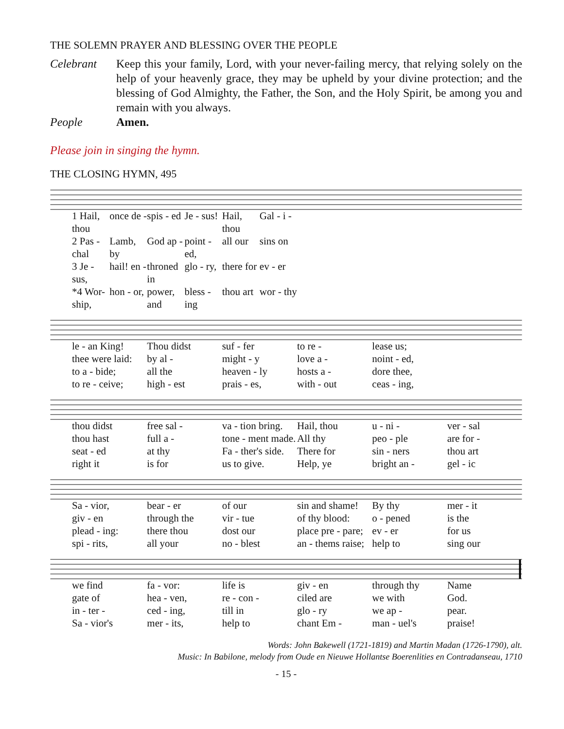THE SOLEMN PRAYER AND BLESSING OVER THE PEOPLE
Celebrant Keep this your family, Lord, with your never-failing mercy, that relying solely on the help of your heavenly grace, they may be upheld by your divine protection; and the blessing of God Almighty, the Father, the Son, and the Holy Spirit, be among you and remain with you always.
People Amen.
Please join in singing the hymn.
THE CLOSING HYMN, 495
1 Hail, thou once de - spis - ed Je - sus! Hail, thou Gal - i - 2 Pas - chal Lamb, by God ap - point - ed, all our sins on 3 Je - sus, hail! en - throned in glo - ry, there for ev - er *4 Wor-ship, hon - or, power, and bless - ing thou art wor - thy
le - an King! Thou didst suf - fer to re - lease us; thee were laid: by al - might - y love a - noint - ed, to a - bide; all the heaven - ly hosts a - dore thee, to re - ceive; high - est prais - es, with - out ceas - ing,
thou didst free sal - va - tion bring. Hail, thou u - ni - ver - sal thou hast full a - tone - ment made. All thy peo - ple are for - seat - ed at thy Fa - ther's side. There for sin - ners thou art right it is for us to give. Help, ye bright an - gel - ic
Sa - vior, bear - er of our sin and shame! By thy mer - it giv - en through the vir - tue of thy blood: o - pened is the plead - ing: there thou dost our place pre - pare; ev - er for us spi - rits, all your no - blest an - thems raise; help to sing our
we find fa - vor: life is giv - en through thy Name gate of hea - ven, re - con - ciled are we with God. in - ter - ced - ing, till in glo - ry we ap - pear. Sa - vior's mer - its, help to chant Em - man - uel's praise!
Words: John Bakewell (1721-1819) and Martin Madan (1726-1790), alt.
Music: In Babilone, melody from Oude en Nieuwe Hollantse Boerenlities en Contradanseau, 1710
- 15 -